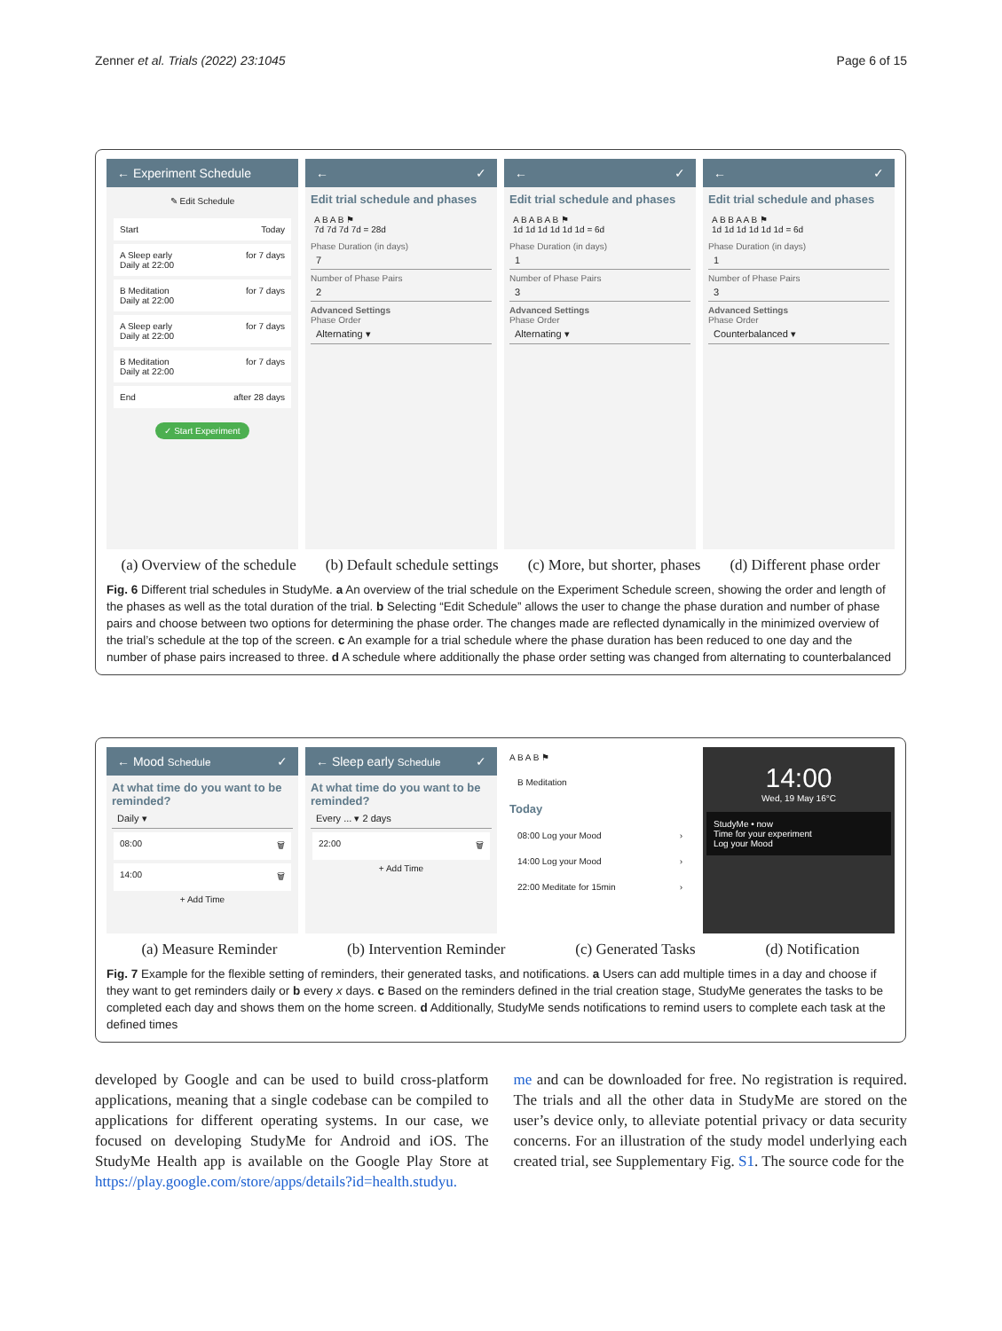Zenner et al. Trials (2022) 23:1045 Page 6 of 15
← Experiment Schedule
✎ Edit Schedule
Start Today
A Sleep early
Daily at 22:00 for 7 days
B Meditation
Daily at 22:00 for 7 days
A Sleep early
Daily at 22:00 for 7 days
B Meditation
Daily at 22:00 for 7 days
End after 28 days
✓ Start Experiment
← ✓
Edit trial schedule and phases
A B A B ⚑
7d 7d 7d 7d = 28d
Phase Duration (in days)
7
Number of Phase Pairs
2
Advanced Settings
Phase Order
Alternating ▾
← ✓
Edit trial schedule and phases
A B A B A B ⚑
1d 1d 1d 1d 1d 1d = 6d
Phase Duration (in days)
1
Number of Phase Pairs
3
Advanced Settings
Phase Order
Alternating ▾
← ✓
Edit trial schedule and phases
A B B A A B ⚑
1d 1d 1d 1d 1d 1d = 6d
Phase Duration (in days)
1
Number of Phase Pairs
3
Advanced Settings
Phase Order
Counterbalanced ▾
(a) Overview of the schedule (b) Default schedule settings (c) More, but shorter, phases (d) Different phase order
Fig. 6 Different trial schedules in StudyMe. a An overview of the trial schedule on the Experiment Schedule screen, showing the order and length of the phases as well as the total duration of the trial. b Selecting “Edit Schedule” allows the user to change the phase duration and number of phase pairs and choose between two options for determining the phase order. The changes made are reflected dynamically in the minimized overview of the trial’s schedule at the top of the screen. c An example for a trial schedule where the phase duration has been reduced to one day and the number of phase pairs increased to three. d A schedule where additionally the phase order setting was changed from alternating to counterbalanced
← Mood Schedule ✓
At what time do you want to be reminded?
Daily ▾
08:00 🗑
14:00 🗑
+ Add Time
← Sleep early Schedule ✓
At what time do you want to be reminded?
Every ... ▾ 2 days
22:00 🗑
+ Add Time
A B A B ⚑
B Meditation
Today
08:00 Log your Mood ›
14:00 Log your Mood ›
22:00 Meditate for 15min ›
14:00
Wed, 19 May 16°C
StudyMe • now
Time for your experiment
Log your Mood
(a) Measure Reminder (b) Intervention Reminder (c) Generated Tasks (d) Notification
Fig. 7 Example for the flexible setting of reminders, their generated tasks, and notifications. a Users can add multiple times in a day and choose if they want to get reminders daily or b every x days. c Based on the reminders defined in the trial creation stage, StudyMe generates the tasks to be completed each day and shows them on the home screen. d Additionally, StudyMe sends notifications to remind users to complete each task at the defined times
developed by Google and can be used to build cross-platform applications, meaning that a single codebase can be compiled to applications for different operating systems. In our case, we focused on developing StudyMe for Android and iOS. The StudyMe Health app is available on the Google Play Store at https://play.google.com/store/apps/details?id=health.studyu.
me and can be downloaded for free. No registration is required. The trials and all the other data in StudyMe are stored on the user’s device only, to alleviate potential privacy or data security concerns. For an illustration of the study model underlying each created trial, see Supplementary Fig. S1. The source code for the